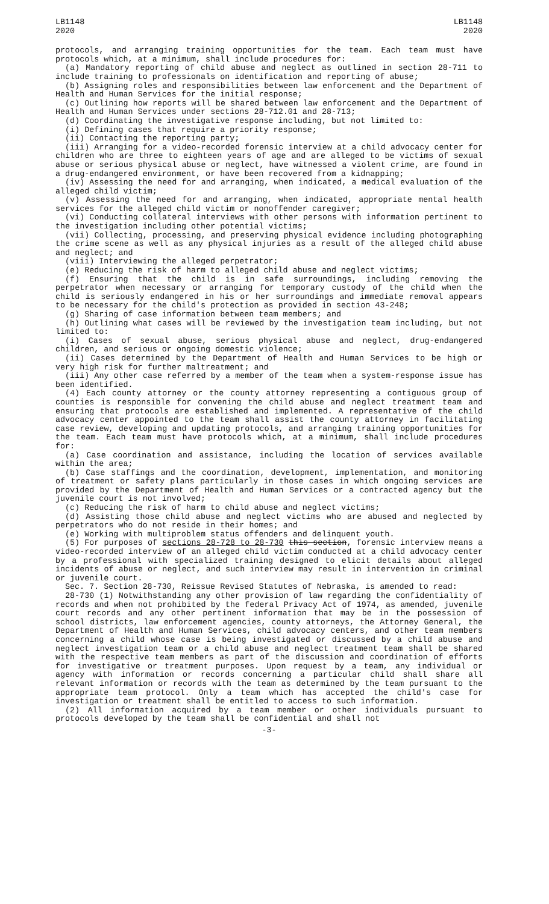LB1148
2020
LB1148
2020
protocols, and arranging training opportunities for the team. Each team must have protocols which, at a minimum, shall include procedures for:
(a) Mandatory reporting of child abuse and neglect as outlined in section 28-711 to include training to professionals on identification and reporting of abuse;
(b) Assigning roles and responsibilities between law enforcement and the Department of Health and Human Services for the initial response;
(c) Outlining how reports will be shared between law enforcement and the Department of Health and Human Services under sections 28-712.01 and 28-713;
(d) Coordinating the investigative response including, but not limited to:
(i) Defining cases that require a priority response;
(ii) Contacting the reporting party;
(iii) Arranging for a video-recorded forensic interview at a child advocacy center for children who are three to eighteen years of age and are alleged to be victims of sexual abuse or serious physical abuse or neglect, have witnessed a violent crime, are found in a drug-endangered environment, or have been recovered from a kidnapping;
(iv) Assessing the need for and arranging, when indicated, a medical evaluation of the alleged child victim;
(v) Assessing the need for and arranging, when indicated, appropriate mental health services for the alleged child victim or nonoffender caregiver;
(vi) Conducting collateral interviews with other persons with information pertinent to the investigation including other potential victims;
(vii) Collecting, processing, and preserving physical evidence including photographing the crime scene as well as any physical injuries as a result of the alleged child abuse and neglect; and
(viii) Interviewing the alleged perpetrator;
(e) Reducing the risk of harm to alleged child abuse and neglect victims;
(f) Ensuring that the child is in safe surroundings, including removing the perpetrator when necessary or arranging for temporary custody of the child when the child is seriously endangered in his or her surroundings and immediate removal appears to be necessary for the child's protection as provided in section 43-248;
(g) Sharing of case information between team members; and
(h) Outlining what cases will be reviewed by the investigation team including, but not limited to:
(i) Cases of sexual abuse, serious physical abuse and neglect, drug-endangered children, and serious or ongoing domestic violence;
(ii) Cases determined by the Department of Health and Human Services to be high or very high risk for further maltreatment; and
(iii) Any other case referred by a member of the team when a system-response issue has been identified.
(4) Each county attorney or the county attorney representing a contiguous group of counties is responsible for convening the child abuse and neglect treatment team and ensuring that protocols are established and implemented. A representative of the child advocacy center appointed to the team shall assist the county attorney in facilitating case review, developing and updating protocols, and arranging training opportunities for the team. Each team must have protocols which, at a minimum, shall include procedures for:
(a) Case coordination and assistance, including the location of services available within the area;
(b) Case staffings and the coordination, development, implementation, and monitoring of treatment or safety plans particularly in those cases in which ongoing services are provided by the Department of Health and Human Services or a contracted agency but the juvenile court is not involved;
(c) Reducing the risk of harm to child abuse and neglect victims;
(d) Assisting those child abuse and neglect victims who are abused and neglected by perpetrators who do not reside in their homes; and
(e) Working with multiproblem status offenders and delinquent youth.
(5) For purposes of sections 28-728 to 28-730 this section, forensic interview means a video-recorded interview of an alleged child victim conducted at a child advocacy center by a professional with specialized training designed to elicit details about alleged incidents of abuse or neglect, and such interview may result in intervention in criminal or juvenile court.
Sec. 7. Section 28-730, Reissue Revised Statutes of Nebraska, is amended to read:
28-730 (1) Notwithstanding any other provision of law regarding the confidentiality of records and when not prohibited by the federal Privacy Act of 1974, as amended, juvenile court records and any other pertinent information that may be in the possession of school districts, law enforcement agencies, county attorneys, the Attorney General, the Department of Health and Human Services, child advocacy centers, and other team members concerning a child whose case is being investigated or discussed by a child abuse and neglect investigation team or a child abuse and neglect treatment team shall be shared with the respective team members as part of the discussion and coordination of efforts for investigative or treatment purposes. Upon request by a team, any individual or agency with information or records concerning a particular child shall share all relevant information or records with the team as determined by the team pursuant to the appropriate team protocol. Only a team which has accepted the child's case for investigation or treatment shall be entitled to access to such information.
(2) All information acquired by a team member or other individuals pursuant to protocols developed by the team shall be confidential and shall not
-3-